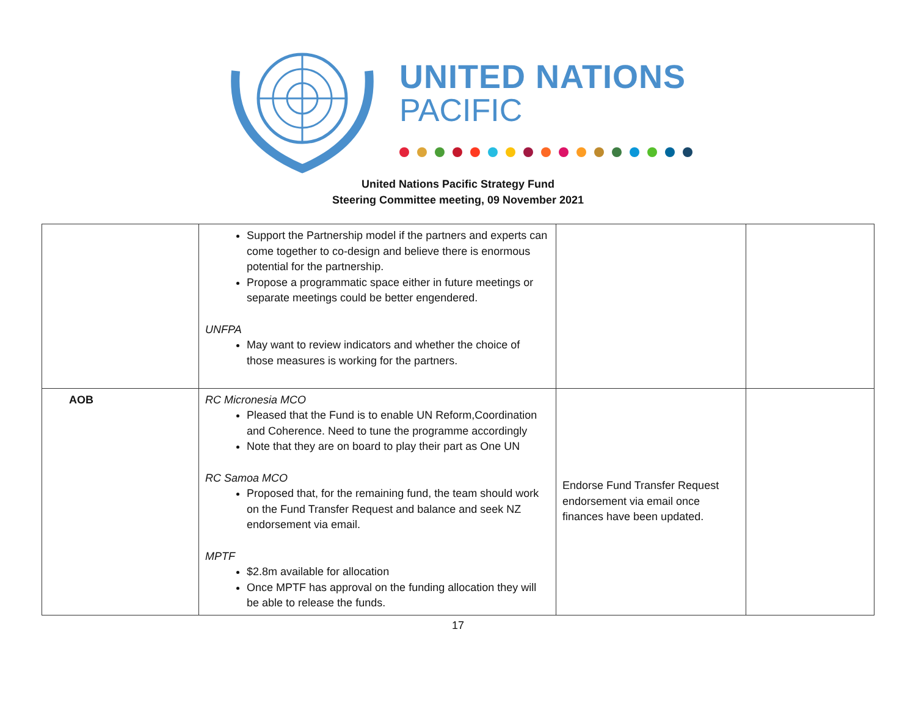UNITED NATIONS
PACIFIC
United Nations Pacific Strategy Fund
Steering Committee meeting, 09 November 2021
| | Support the Partnership model if the partners and experts can come together to co-design and believe there is enormous potential for the partnership. Propose a programmatic space either in future meetings or separate meetings could be better engendered. UNFPA May want to review indicators and whether the choice of those measures is working for the partners. | | |
| AOB | RC Micronesia MCO Pleased that the Fund is to enable UN Reform,Coordination and Coherence. Need to tune the programme accordingly Note that they are on board to play their part as One UN RC Samoa MCO Proposed that, for the remaining fund, the team should work on the Fund Transfer Request and balance and seek NZ endorsement via email. MPTF $2.8m available for allocation Once MPTF has approval on the funding allocation they will be able to release the funds. | Endorse Fund Transfer Request endorsement via email once finances have been updated. | |
17